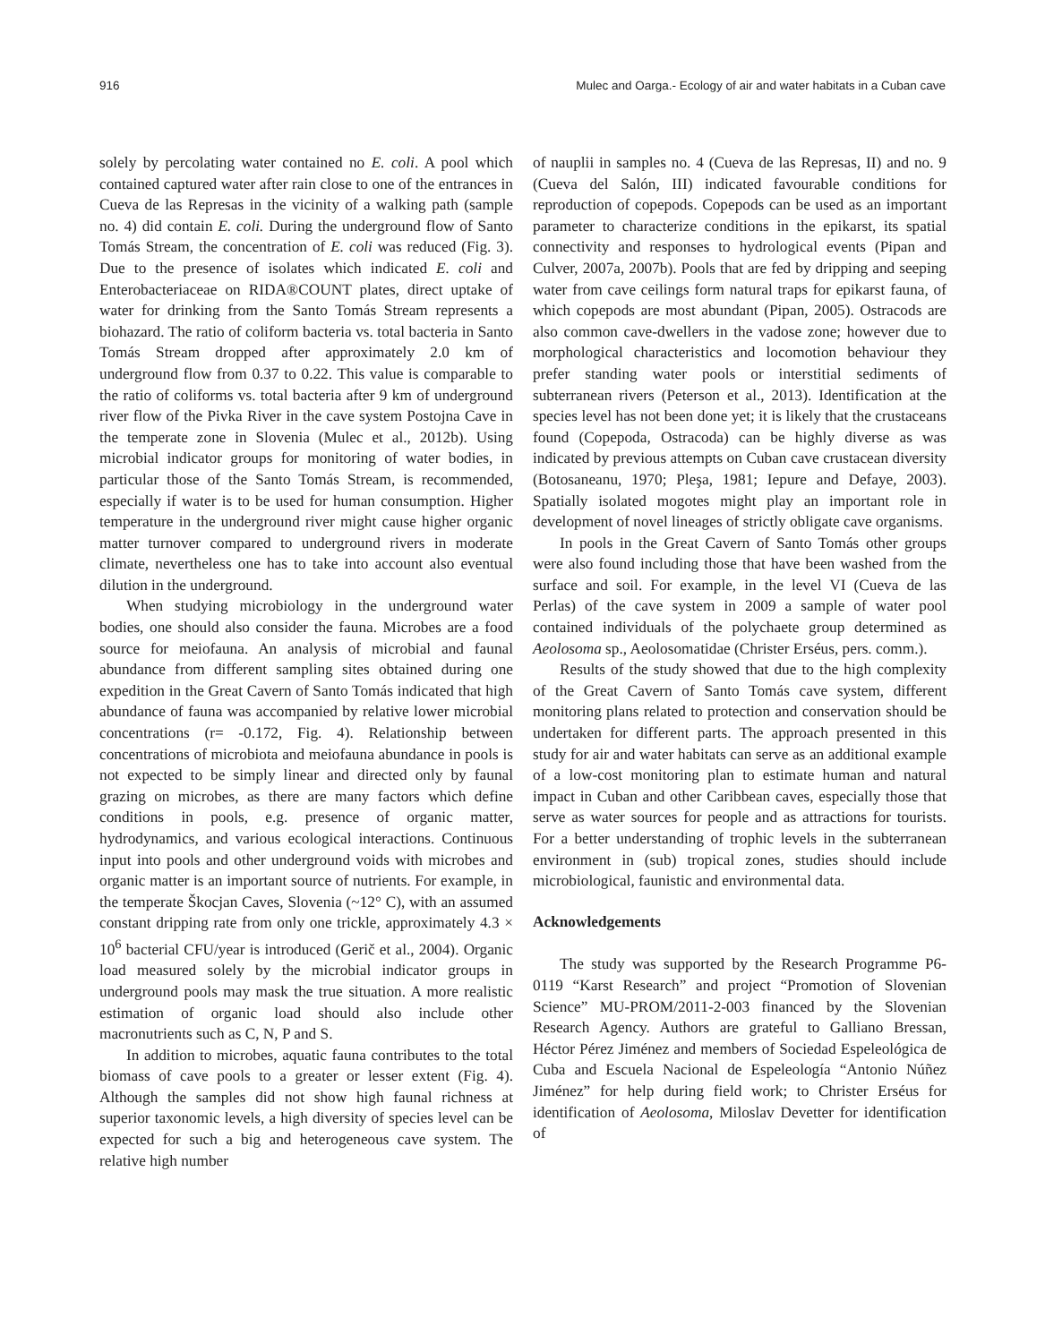916 Mulec and Oarga.- Ecology of air and water habitats in a Cuban cave
solely by percolating water contained no E. coli. A pool which contained captured water after rain close to one of the entrances in Cueva de las Represas in the vicinity of a walking path (sample no. 4) did contain E. coli. During the underground flow of Santo Tomás Stream, the concentration of E. coli was reduced (Fig. 3). Due to the presence of isolates which indicated E. coli and Enterobacteriaceae on RIDA®COUNT plates, direct uptake of water for drinking from the Santo Tomás Stream represents a biohazard. The ratio of coliform bacteria vs. total bacteria in Santo Tomás Stream dropped after approximately 2.0 km of underground flow from 0.37 to 0.22. This value is comparable to the ratio of coliforms vs. total bacteria after 9 km of underground river flow of the Pivka River in the cave system Postojna Cave in the temperate zone in Slovenia (Mulec et al., 2012b). Using microbial indicator groups for monitoring of water bodies, in particular those of the Santo Tomás Stream, is recommended, especially if water is to be used for human consumption. Higher temperature in the underground river might cause higher organic matter turnover compared to underground rivers in moderate climate, nevertheless one has to take into account also eventual dilution in the underground.
When studying microbiology in the underground water bodies, one should also consider the fauna. Microbes are a food source for meiofauna. An analysis of microbial and faunal abundance from different sampling sites obtained during one expedition in the Great Cavern of Santo Tomás indicated that high abundance of fauna was accompanied by relative lower microbial concentrations (r= -0.172, Fig. 4). Relationship between concentrations of microbiota and meiofauna abundance in pools is not expected to be simply linear and directed only by faunal grazing on microbes, as there are many factors which define conditions in pools, e.g. presence of organic matter, hydrodynamics, and various ecological interactions. Continuous input into pools and other underground voids with microbes and organic matter is an important source of nutrients. For example, in the temperate Škocjan Caves, Slovenia (~12° C), with an assumed constant dripping rate from only one trickle, approximately 4.3 × 10<sup>6</sup> bacterial CFU/year is introduced (Gerič et al., 2004). Organic load measured solely by the microbial indicator groups in underground pools may mask the true situation. A more realistic estimation of organic load should also include other macronutrients such as C, N, P and S.
In addition to microbes, aquatic fauna contributes to the total biomass of cave pools to a greater or lesser extent (Fig. 4). Although the samples did not show high faunal richness at superior taxonomic levels, a high diversity of species level can be expected for such a big and heterogeneous cave system. The relative high number
of nauplii in samples no. 4 (Cueva de las Represas, II) and no. 9 (Cueva del Salón, III) indicated favourable conditions for reproduction of copepods. Copepods can be used as an important parameter to characterize conditions in the epikarst, its spatial connectivity and responses to hydrological events (Pipan and Culver, 2007a, 2007b). Pools that are fed by dripping and seeping water from cave ceilings form natural traps for epikarst fauna, of which copepods are most abundant (Pipan, 2005). Ostracods are also common cave-dwellers in the vadose zone; however due to morphological characteristics and locomotion behaviour they prefer standing water pools or interstitial sediments of subterranean rivers (Peterson et al., 2013). Identification at the species level has not been done yet; it is likely that the crustaceans found (Copepoda, Ostracoda) can be highly diverse as was indicated by previous attempts on Cuban cave crustacean diversity (Botosaneanu, 1970; Pleşa, 1981; Iepure and Defaye, 2003). Spatially isolated mogotes might play an important role in development of novel lineages of strictly obligate cave organisms.
In pools in the Great Cavern of Santo Tomás other groups were also found including those that have been washed from the surface and soil. For example, in the level VI (Cueva de las Perlas) of the cave system in 2009 a sample of water pool contained individuals of the polychaete group determined as Aeolosoma sp., Aeolosomatidae (Christer Erséus, pers. comm.).
Results of the study showed that due to the high complexity of the Great Cavern of Santo Tomás cave system, different monitoring plans related to protection and conservation should be undertaken for different parts. The approach presented in this study for air and water habitats can serve as an additional example of a low-cost monitoring plan to estimate human and natural impact in Cuban and other Caribbean caves, especially those that serve as water sources for people and as attractions for tourists. For a better understanding of trophic levels in the subterranean environment in (sub) tropical zones, studies should include microbiological, faunistic and environmental data.
Acknowledgements
The study was supported by the Research Programme P6-0119 “Karst Research” and project “Promotion of Slovenian Science” MU-PROM/2011-2-003 financed by the Slovenian Research Agency. Authors are grateful to Galliano Bressan, Héctor Pérez Jiménez and members of Sociedad Espeleológica de Cuba and Escuela Nacional de Espeleología “Antonio Núñez Jiménez” for help during field work; to Christer Erséus for identification of Aeolosoma, Miloslav Devetter for identification of